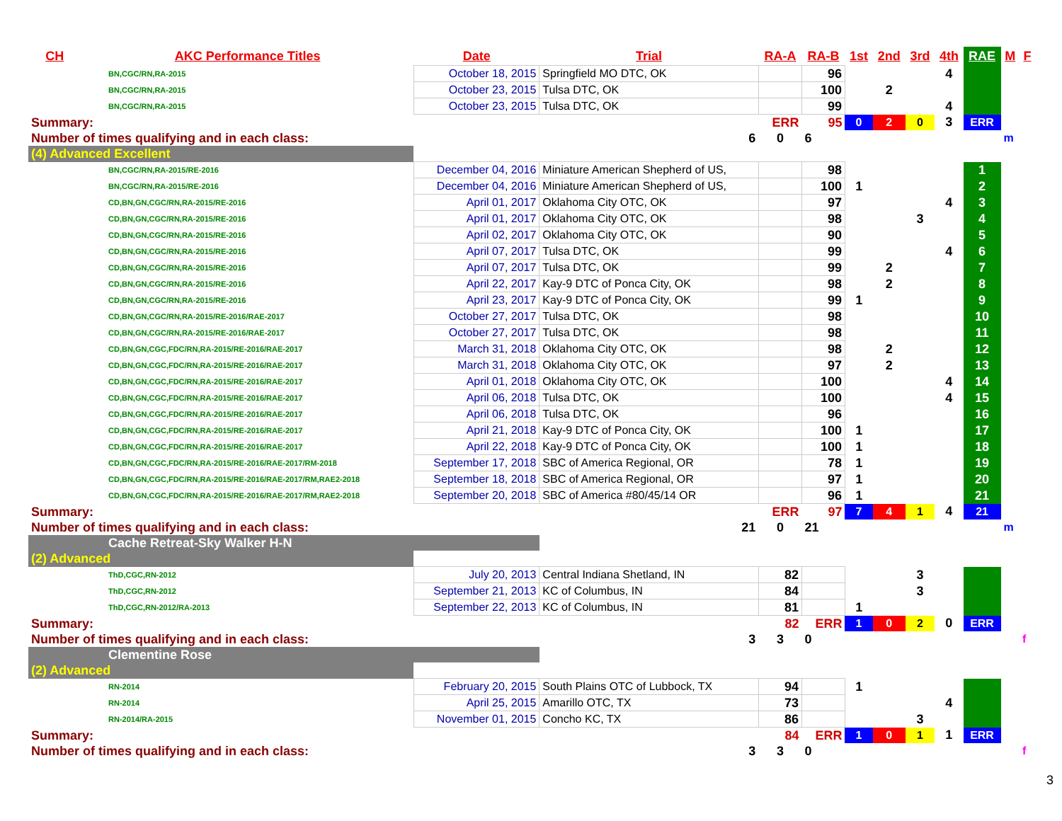| CH | AKC Performance Titles | Date | Trial | RA-A | RA-B | 1st | 2nd | 3rd | 4th | RAE | M | F |
| --- | --- | --- | --- | --- | --- | --- | --- | --- | --- | --- | --- | --- |
| BN,CGC/RN,RA-2015 | | October 18, 2015 | Springfield MO DTC, OK | | 96 | | | | 4 | | | |
| BN,CGC/RN,RA-2015 | | October 23, 2015 | Tulsa DTC, OK | | 100 | | 2 | | | | | |
| BN,CGC/RN,RA-2015 | | October 23, 2015 | Tulsa DTC, OK | | 99 | | | | 4 | | | |
| Summary: | | | | ERR | 95 | 0 | 2 | 0 | 3 | ERR | | |
| Number of times qualifying and in each class: | | | 6 | 0 | 6 | | | | | | m | |
| (4) Advanced Excellent | | | | | | | | | | | | |
| BN,CGC/RN,RA-2015/RE-2016 | | December 04, 2016 | Miniature American Shepherd of US, | | 98 | | | | | 1 | | |
| BN,CGC/RN,RA-2015/RE-2016 | | December 04, 2016 | Miniature American Shepherd of US, | | 100 | 1 | | | | 2 | | |
| CD,BN,GN,CGC/RN,RA-2015/RE-2016 | | April 01, 2017 | Oklahoma City OTC, OK | | 97 | | | | 4 | 3 | | |
| CD,BN,GN,CGC/RN,RA-2015/RE-2016 | | April 01, 2017 | Oklahoma City OTC, OK | | 98 | | | 3 | | 4 | | |
| CD,BN,GN,CGC/RN,RA-2015/RE-2016 | | April 02, 2017 | Oklahoma City OTC, OK | | 90 | | | | | 5 | | |
| CD,BN,GN,CGC/RN,RA-2015/RE-2016 | | April 07, 2017 | Tulsa DTC, OK | | 99 | | | | 4 | 6 | | |
| CD,BN,GN,CGC/RN,RA-2015/RE-2016 | | April 07, 2017 | Tulsa DTC, OK | | 99 | | 2 | | | 7 | | |
| CD,BN,GN,CGC/RN,RA-2015/RE-2016 | | April 22, 2017 | Kay-9 DTC of Ponca City, OK | | 98 | | 2 | | | 8 | | |
| CD,BN,GN,CGC/RN,RA-2015/RE-2016 | | April 23, 2017 | Kay-9 DTC of Ponca City, OK | | 99 | 1 | | | | 9 | | |
| CD,BN,GN,CGC/RN,RA-2015/RE-2016/RAE-2017 | | October 27, 2017 | Tulsa DTC, OK | | 98 | | | | | 10 | | |
| CD,BN,GN,CGC/RN,RA-2015/RE-2016/RAE-2017 | | October 27, 2017 | Tulsa DTC, OK | | 98 | | | | | 11 | | |
| CD,BN,GN,CGC,FDC/RN,RA-2015/RE-2016/RAE-2017 | | March 31, 2018 | Oklahoma City OTC, OK | | 98 | | 2 | | | 12 | | |
| CD,BN,GN,CGC,FDC/RN,RA-2015/RE-2016/RAE-2017 | | March 31, 2018 | Oklahoma City OTC, OK | | 97 | | 2 | | | 13 | | |
| CD,BN,GN,CGC,FDC/RN,RA-2015/RE-2016/RAE-2017 | | April 01, 2018 | Oklahoma City OTC, OK | | 100 | | | | 4 | 14 | | |
| CD,BN,GN,CGC,FDC/RN,RA-2015/RE-2016/RAE-2017 | | April 06, 2018 | Tulsa DTC, OK | | 100 | | | | 4 | 15 | | |
| CD,BN,GN,CGC,FDC/RN,RA-2015/RE-2016/RAE-2017 | | April 06, 2018 | Tulsa DTC, OK | | 96 | | | | | 16 | | |
| CD,BN,GN,CGC,FDC/RN,RA-2015/RE-2016/RAE-2017 | | April 21, 2018 | Kay-9 DTC of Ponca City, OK | | 100 | 1 | | | | 17 | | |
| CD,BN,GN,CGC,FDC/RN,RA-2015/RE-2016/RAE-2017 | | April 22, 2018 | Kay-9 DTC of Ponca City, OK | | 100 | 1 | | | | 18 | | |
| CD,BN,GN,CGC,FDC/RN,RA-2015/RE-2016/RAE-2017/RM-2018 | | September 17, 2018 | SBC of America Regional, OR | | 78 | 1 | | | | 19 | | |
| CD,BN,GN,CGC,FDC/RN,RA-2015/RE-2016/RAE-2017/RM,RAE2-2018 | | September 18, 2018 | SBC of America Regional, OR | | 97 | 1 | | | | 20 | | |
| CD,BN,GN,CGC,FDC/RN,RA-2015/RE-2016/RAE-2017/RM,RAE2-2018 | | September 20, 2018 | SBC of America #80/45/14 OR | | 96 | 1 | | | | 21 | | |
| Summary: | | | | ERR | 97 | 7 | 4 | 1 | 4 | 21 | | |
| Number of times qualifying and in each class: | | | 21 | 0 | 21 | | | | | | m | |
| Cache Retreat-Sky Walker H-N | | | | | | | | | | | | |
| (2) Advanced | | | | | | | | | | | | |
| ThD,CGC,RN-2012 | | July 20, 2013 | Central Indiana Shetland, IN | 82 | | | | 3 | | | | |
| ThD,CGC,RN-2012 | | September 21, 2013 | KC of Columbus, IN | 84 | | | | 3 | | | | |
| ThD,CGC,RN-2012/RA-2013 | | September 22, 2013 | KC of Columbus, IN | 81 | | 1 | | | | | | |
| Summary: | | | | 82 | ERR | 1 | 0 | 2 | 0 | ERR | | |
| Number of times qualifying and in each class: | | | 3 | 3 | 0 | | | | | | | f |
| Clementine Rose | | | | | | | | | | | | |
| (2) Advanced | | | | | | | | | | | | |
| RN-2014 | | February 20, 2015 | South Plains OTC of Lubbock, TX | 94 | | 1 | | | | | | |
| RN-2014 | | April 25, 2015 | Amarillo OTC, TX | 73 | | | | | 4 | | | |
| RN-2014/RA-2015 | | November 01, 2015 | Concho KC, TX | 86 | | | | 3 | | | | |
| Summary: | | | | 84 | ERR | 1 | 0 | 1 | 1 | ERR | | |
| Number of times qualifying and in each class: | | | 3 | 3 | 0 | | | | | | | f |
3